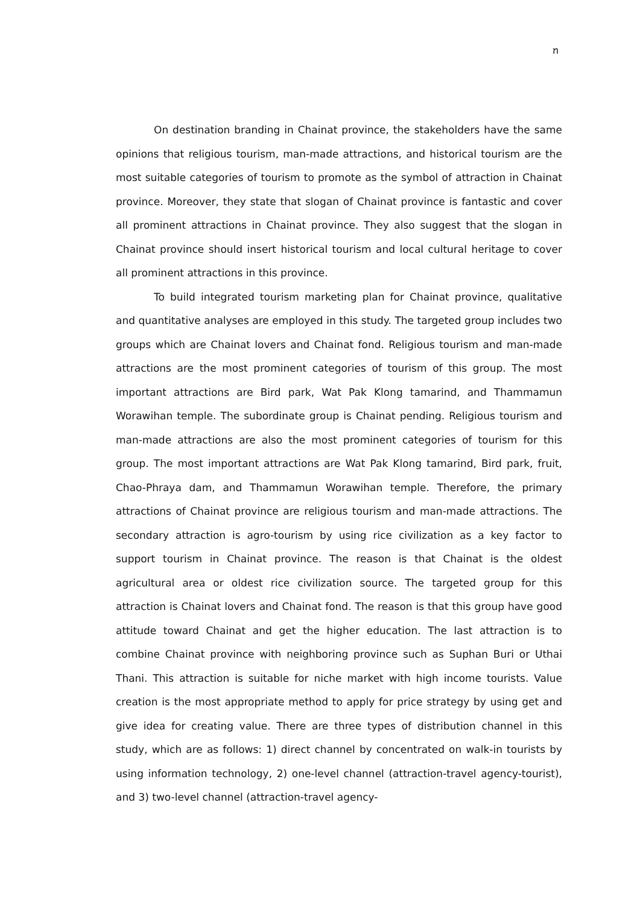ฑ
On destination branding in Chainat province, the stakeholders have the same opinions that religious tourism, man-made attractions, and historical tourism are the most suitable categories of tourism to promote as the symbol of attraction in Chainat province. Moreover, they state that slogan of Chainat province is fantastic and cover all prominent attractions in Chainat province. They also suggest that the slogan in Chainat province should insert historical tourism and local cultural heritage to cover all prominent attractions in this province.
To build integrated tourism marketing plan for Chainat province, qualitative and quantitative analyses are employed in this study. The targeted group includes two groups which are Chainat lovers and Chainat fond. Religious tourism and man-made attractions are the most prominent categories of tourism of this group. The most important attractions are Bird park, Wat Pak Klong tamarind, and Thammamun Worawihan temple. The subordinate group is Chainat pending. Religious tourism and man-made attractions are also the most prominent categories of tourism for this group. The most important attractions are Wat Pak Klong tamarind, Bird park, fruit, Chao-Phraya dam, and Thammamun Worawihan temple. Therefore, the primary attractions of Chainat province are religious tourism and man-made attractions. The secondary attraction is agro-tourism by using rice civilization as a key factor to support tourism in Chainat province. The reason is that Chainat is the oldest agricultural area or oldest rice civilization source. The targeted group for this attraction is Chainat lovers and Chainat fond. The reason is that this group have good attitude toward Chainat and get the higher education. The last attraction is to combine Chainat province with neighboring province such as Suphan Buri or Uthai Thani. This attraction is suitable for niche market with high income tourists. Value creation is the most appropriate method to apply for price strategy by using get and give idea for creating value. There are three types of distribution channel in this study, which are as follows: 1) direct channel by concentrated on walk-in tourists by using information technology, 2) one-level channel (attraction-travel agency-tourist), and 3) two-level channel (attraction-travel agency-